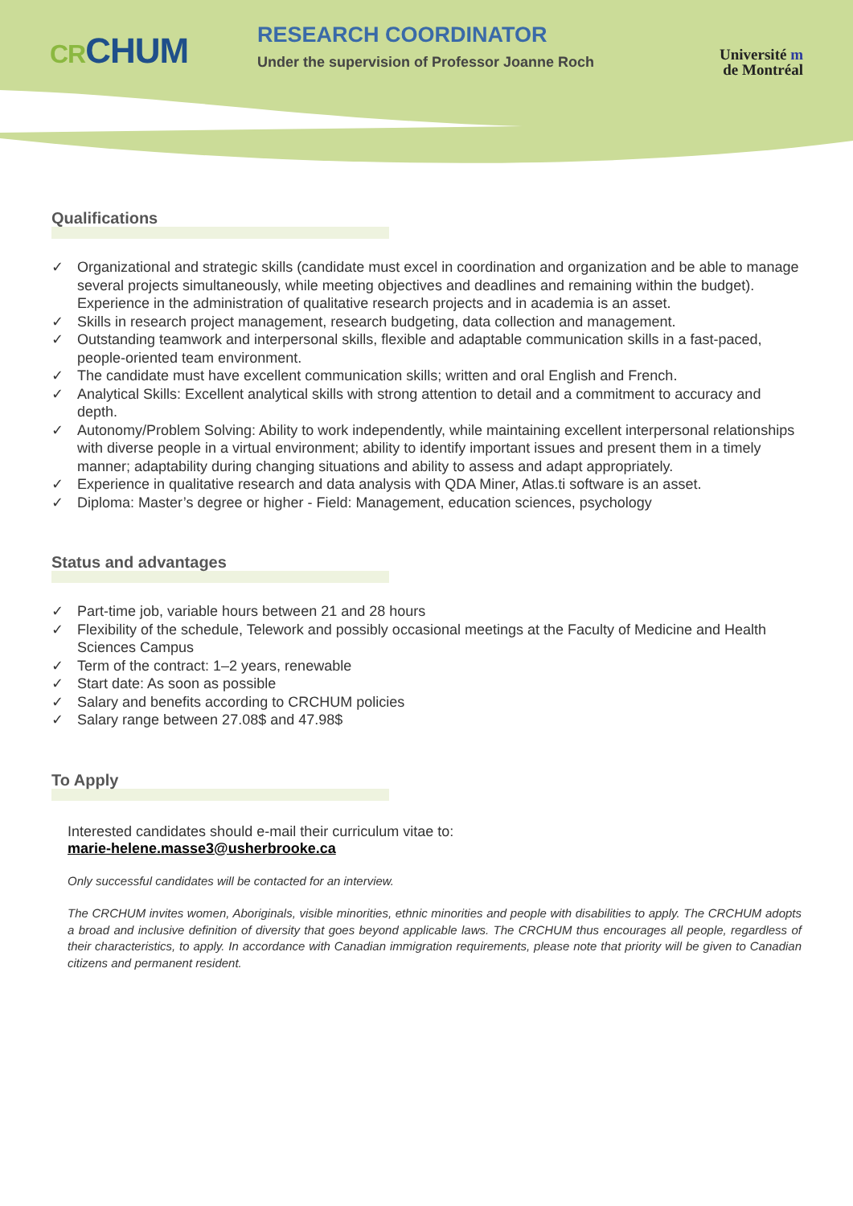CRCHUM
RESEARCH COORDINATOR
Under the supervision of Professor Joanne Roch
Université m
de Montréal
Qualifications
✓ Organizational and strategic skills (candidate must excel in coordination and organization and be able to manage several projects simultaneously, while meeting objectives and deadlines and remaining within the budget). Experience in the administration of qualitative research projects and in academia is an asset.
✓ Skills in research project management, research budgeting, data collection and management.
✓ Outstanding teamwork and interpersonal skills, flexible and adaptable communication skills in a fast-paced, people-oriented team environment.
✓ The candidate must have excellent communication skills; written and oral English and French.
✓ Analytical Skills: Excellent analytical skills with strong attention to detail and a commitment to accuracy and depth.
✓ Autonomy/Problem Solving: Ability to work independently, while maintaining excellent interpersonal relationships with diverse people in a virtual environment; ability to identify important issues and present them in a timely manner; adaptability during changing situations and ability to assess and adapt appropriately.
✓ Experience in qualitative research and data analysis with QDA Miner, Atlas.ti software is an asset.
✓ Diploma: Master’s degree or higher - Field: Management, education sciences, psychology
Status and advantages
✓ Part-time job, variable hours between 21 and 28 hours
✓ Flexibility of the schedule, Telework and possibly occasional meetings at the Faculty of Medicine and Health Sciences Campus
✓ Term of the contract: 1–2 years, renewable
✓ Start date: As soon as possible
✓ Salary and benefits according to CRCHUM policies
✓ Salary range between 27.08$ and 47.98$
To Apply
Interested candidates should e-mail their curriculum vitae to:
marie-helene.masse3@usherbrooke.ca
Only successful candidates will be contacted for an interview.
The CRCHUM invites women, Aboriginals, visible minorities, ethnic minorities and people with disabilities to apply. The CRCHUM adopts a broad and inclusive definition of diversity that goes beyond applicable laws. The CRCHUM thus encourages all people, regardless of their characteristics, to apply. In accordance with Canadian immigration requirements, please note that priority will be given to Canadian citizens and permanent resident.